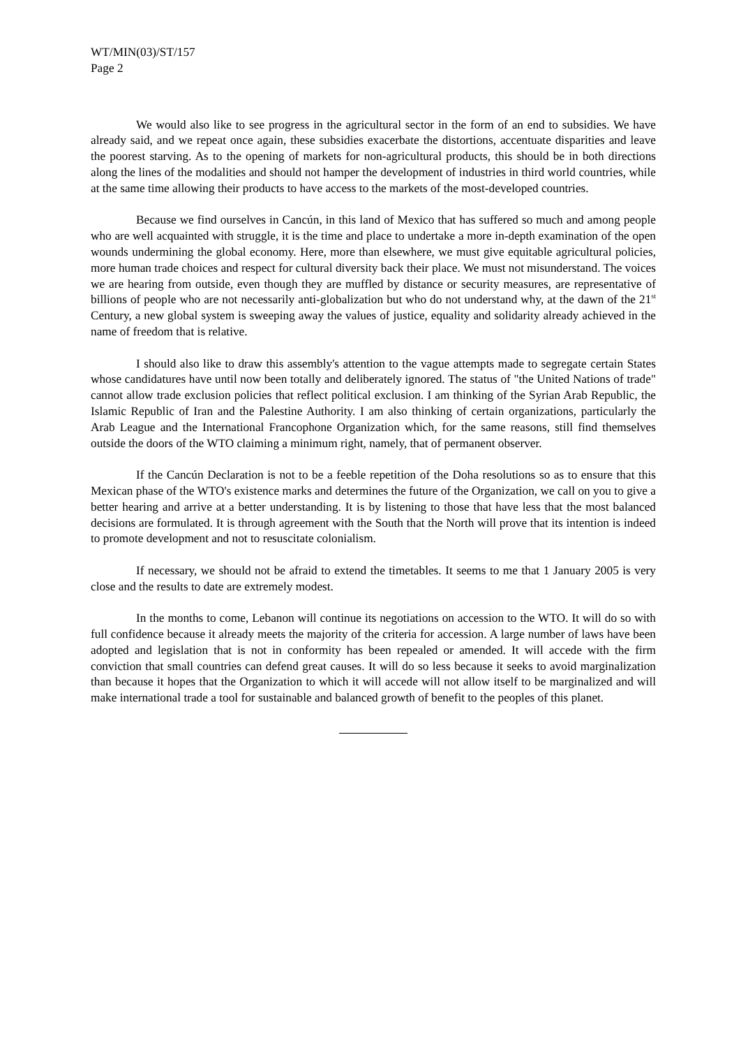WT/MIN(03)/ST/157
Page 2
We would also like to see progress in the agricultural sector in the form of an end to subsidies. We have already said, and we repeat once again, these subsidies exacerbate the distortions, accentuate disparities and leave the poorest starving. As to the opening of markets for non-agricultural products, this should be in both directions along the lines of the modalities and should not hamper the development of industries in third world countries, while at the same time allowing their products to have access to the markets of the most-developed countries.
Because we find ourselves in Cancún, in this land of Mexico that has suffered so much and among people who are well acquainted with struggle, it is the time and place to undertake a more in-depth examination of the open wounds undermining the global economy. Here, more than elsewhere, we must give equitable agricultural policies, more human trade choices and respect for cultural diversity back their place. We must not misunderstand. The voices we are hearing from outside, even though they are muffled by distance or security measures, are representative of billions of people who are not necessarily anti-globalization but who do not understand why, at the dawn of the 21<sup>st</sup> Century, a new global system is sweeping away the values of justice, equality and solidarity already achieved in the name of freedom that is relative.
I should also like to draw this assembly's attention to the vague attempts made to segregate certain States whose candidatures have until now been totally and deliberately ignored. The status of "the United Nations of trade" cannot allow trade exclusion policies that reflect political exclusion. I am thinking of the Syrian Arab Republic, the Islamic Republic of Iran and the Palestine Authority. I am also thinking of certain organizations, particularly the Arab League and the International Francophone Organization which, for the same reasons, still find themselves outside the doors of the WTO claiming a minimum right, namely, that of permanent observer.
If the Cancún Declaration is not to be a feeble repetition of the Doha resolutions so as to ensure that this Mexican phase of the WTO's existence marks and determines the future of the Organization, we call on you to give a better hearing and arrive at a better understanding. It is by listening to those that have less that the most balanced decisions are formulated. It is through agreement with the South that the North will prove that its intention is indeed to promote development and not to resuscitate colonialism.
If necessary, we should not be afraid to extend the timetables. It seems to me that 1 January 2005 is very close and the results to date are extremely modest.
In the months to come, Lebanon will continue its negotiations on accession to the WTO. It will do so with full confidence because it already meets the majority of the criteria for accession. A large number of laws have been adopted and legislation that is not in conformity has been repealed or amended. It will accede with the firm conviction that small countries can defend great causes. It will do so less because it seeks to avoid marginalization than because it hopes that the Organization to which it will accede will not allow itself to be marginalized and will make international trade a tool for sustainable and balanced growth of benefit to the peoples of this planet.